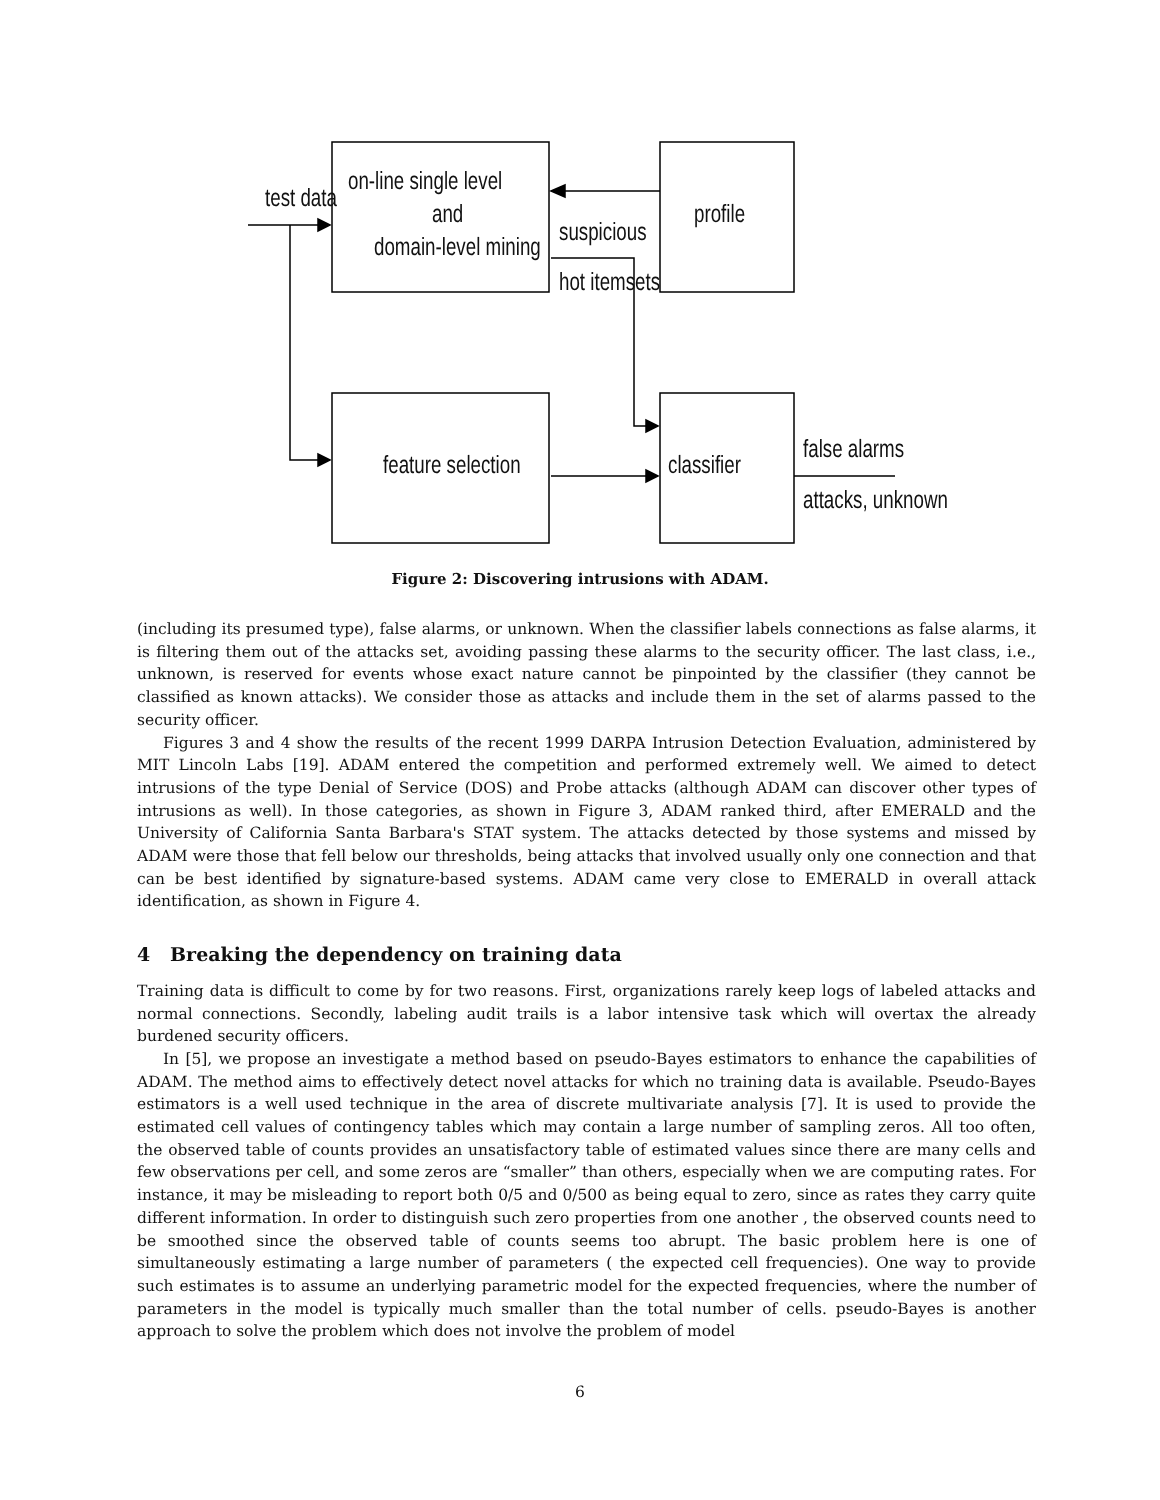test data
on-line single level
and
domain-level mining
suspicious
hot itemsets
profile
feature selection classifier
false alarms
attacks, unknown
Figure 2: Discovering intrusions with ADAM.
(including its presumed type), false alarms, or unknown. When the classifier labels connections as false alarms, it is filtering them out of the attacks set, avoiding passing these alarms to the security officer. The last class, i.e., unknown, is reserved for events whose exact nature cannot be pinpointed by the classifier (they cannot be classified as known attacks). We consider those as attacks and include them in the set of alarms passed to the security officer.
Figures 3 and 4 show the results of the recent 1999 DARPA Intrusion Detection Evaluation, administered by MIT Lincoln Labs [19]. ADAM entered the competition and performed extremely well. We aimed to detect intrusions of the type Denial of Service (DOS) and Probe attacks (although ADAM can discover other types of intrusions as well). In those categories, as shown in Figure 3, ADAM ranked third, after EMERALD and the University of California Santa Barbara's STAT system. The attacks detected by those systems and missed by ADAM were those that fell below our thresholds, being attacks that involved usually only one connection and that can be best identified by signature-based systems. ADAM came very close to EMERALD in overall attack identification, as shown in Figure 4.
4 Breaking the dependency on training data
Training data is difficult to come by for two reasons. First, organizations rarely keep logs of labeled attacks and normal connections. Secondly, labeling audit trails is a labor intensive task which will overtax the already burdened security officers.
In [5], we propose an investigate a method based on pseudo-Bayes estimators to enhance the capabilities of ADAM. The method aims to effectively detect novel attacks for which no training data is available. Pseudo-Bayes estimators is a well used technique in the area of discrete multivariate analysis [7]. It is used to provide the estimated cell values of contingency tables which may contain a large number of sampling zeros. All too often, the observed table of counts provides an unsatisfactory table of estimated values since there are many cells and few observations per cell, and some zeros are “smaller” than others, especially when we are computing rates. For instance, it may be misleading to report both 0/5 and 0/500 as being equal to zero, since as rates they carry quite different information. In order to distinguish such zero properties from one another , the observed counts need to be smoothed since the observed table of counts seems too abrupt. The basic problem here is one of simultaneously estimating a large number of parameters ( the expected cell frequencies). One way to provide such estimates is to assume an underlying parametric model for the expected frequencies, where the number of parameters in the model is typically much smaller than the total number of cells. pseudo-Bayes is another approach to solve the problem which does not involve the problem of model
6